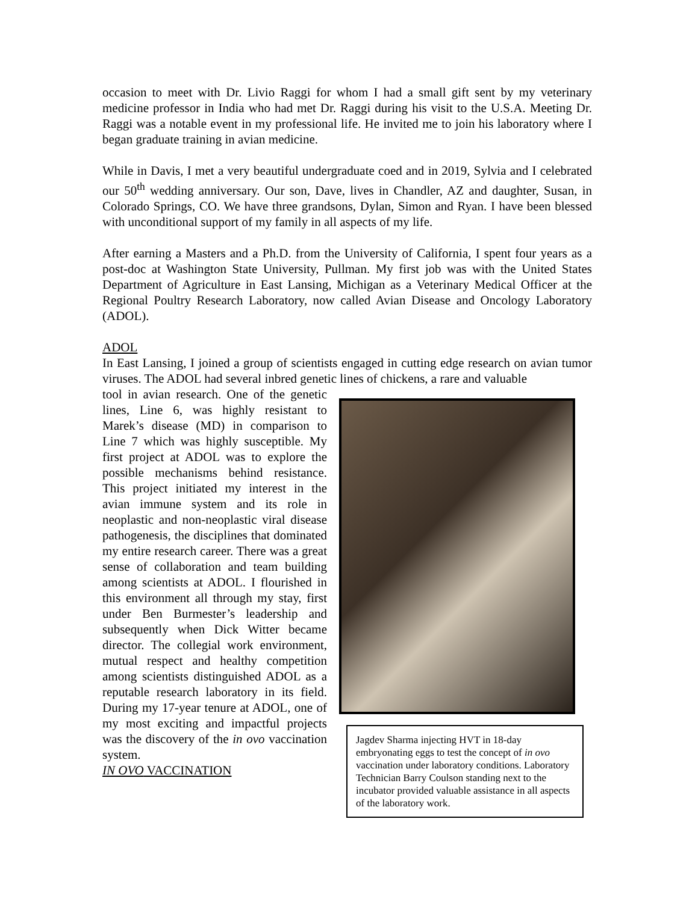occasion to meet with Dr. Livio Raggi for whom I had a small gift sent by my veterinary medicine professor in India who had met Dr. Raggi during his visit to the U.S.A. Meeting Dr. Raggi was a notable event in my professional life. He invited me to join his laboratory where I began graduate training in avian medicine.
While in Davis, I met a very beautiful undergraduate coed and in 2019, Sylvia and I celebrated our 50<sup>th</sup> wedding anniversary. Our son, Dave, lives in Chandler, AZ and daughter, Susan, in Colorado Springs, CO. We have three grandsons, Dylan, Simon and Ryan. I have been blessed with unconditional support of my family in all aspects of my life.
After earning a Masters and a Ph.D. from the University of California, I spent four years as a post-doc at Washington State University, Pullman. My first job was with the United States Department of Agriculture in East Lansing, Michigan as a Veterinary Medical Officer at the Regional Poultry Research Laboratory, now called Avian Disease and Oncology Laboratory (ADOL).
ADOL
In East Lansing, I joined a group of scientists engaged in cutting edge research on avian tumor viruses. The ADOL had several inbred genetic lines of chickens, a rare and valuable
tool in avian research. One of the genetic lines, Line 6, was highly resistant to Marek’s disease (MD) in comparison to Line 7 which was highly susceptible. My first project at ADOL was to explore the possible mechanisms behind resistance. This project initiated my interest in the avian immune system and its role in neoplastic and non-neoplastic viral disease pathogenesis, the disciplines that dominated my entire research career. There was a great sense of collaboration and team building among scientists at ADOL. I flourished in this environment all through my stay, first under Ben Burmester’s leadership and subsequently when Dick Witter became director. The collegial work environment, mutual respect and healthy competition among scientists distinguished ADOL as a reputable research laboratory in its field. During my 17-year tenure at ADOL, one of my most exciting and impactful projects was the discovery of the in ovo vaccination system.
IN OVO VACCINATION
Jagdev Sharma injecting HVT in 18-day embryonating eggs to test the concept of in ovo vaccination under laboratory conditions. Laboratory Technician Barry Coulson standing next to the incubator provided valuable assistance in all aspects of the laboratory work.